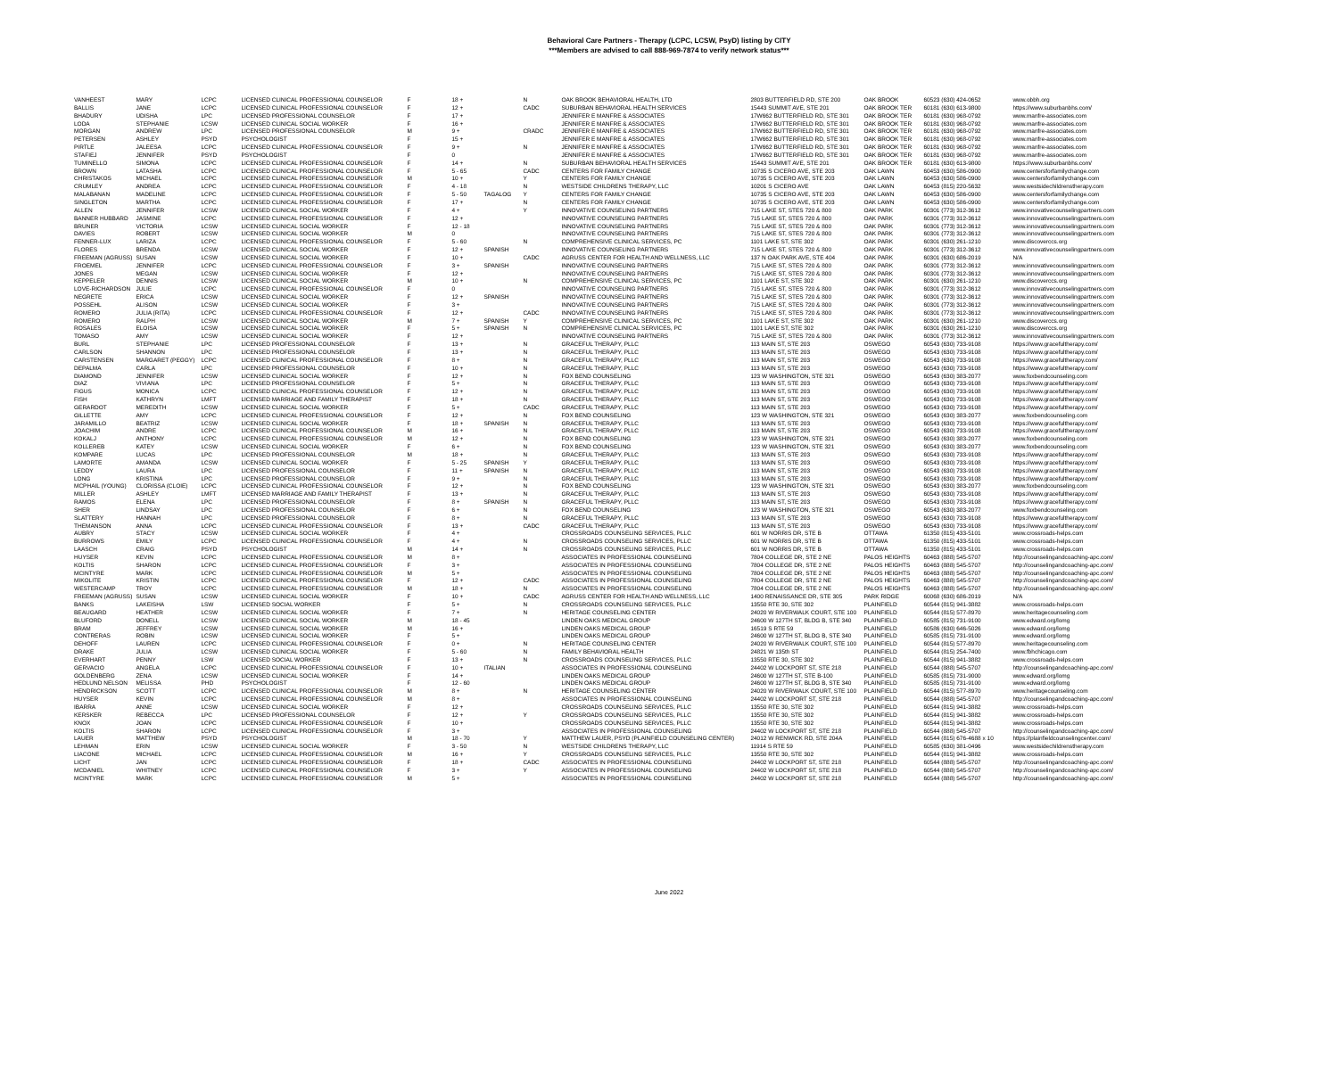Behavioral Care Partners - Therapy (LCPC, LCSW, PsyD) listing by CITY
***Members are advised to call 888-969-7874 to verify network status***
| VANHEEST | MARY | LCPC | LICENSED CLINICAL PROFESSIONAL COUNSELOR | F | 18 + | | N | OAK BROOK BEHAVIORAL HEALTH, LTD | 2803 BUTTERFIELD RD, STE 200 | OAK BROOK | 60523 (630) 424-0652 | www.obbh.org |
| BALLIS | JANE | LCPC | LICENSED CLINICAL PROFESSIONAL COUNSELOR | F | 12 + | | CADC | SUBURBAN BEHAVIORAL HEALTH SERVICES | 15443 SUMMIT AVE, STE 201 | OAK BROOK TER | 60181 (630) 613-9800 | https://www.suburbanbhs.com/ |
| BHADURY | UDISHA | LPC | LICENSED PROFESSIONAL COUNSELOR | F | 17 + | | | JENNIFER E MANFRE & ASSOCIATES | 17W662 BUTTERFIELD RD, STE 301 | OAK BROOK TER | 60181 (630) 968-0792 | www.manfre-associates.com |
| LODA | STEPHANIE | LCSW | LICENSED CLINICAL SOCIAL WORKER | F | 16 + | | | JENNIFER E MANFRE & ASSOCIATES | 17W662 BUTTERFIELD RD, STE 301 | OAK BROOK TER | 60181 (630) 968-0792 | www.manfre-associates.com |
| MORGAN | ANDREW | LPC | LICENSED PROFESSIONAL COUNSELOR | M | 9 + | | CRADC | JENNIFER E MANFRE & ASSOCIATES | 17W662 BUTTERFIELD RD, STE 301 | OAK BROOK TER | 60181 (630) 968-0792 | www.manfre-associates.com |
| PETERSEN | ASHLEY | PSYD | PSYCHOLOGIST | F | 15 + | | | JENNIFER E MANFRE & ASSOCIATES | 17W662 BUTTERFIELD RD, STE 301 | OAK BROOK TER | 60181 (630) 968-0792 | www.manfre-associates.com |
| PIRTLE | JALEESA | LCPC | LICENSED CLINICAL PROFESSIONAL COUNSELOR | F | 9 + | | N | JENNIFER E MANFRE & ASSOCIATES | 17W662 BUTTERFIELD RD, STE 301 | OAK BROOK TER | 60181 (630) 968-0792 | www.manfre-associates.com |
| STAFIEJ | JENNIFER | PSYD | PSYCHOLOGIST | F | 0 | | | JENNIFER E MANFRE & ASSOCIATES | 17W662 BUTTERFIELD RD, STE 301 | OAK BROOK TER | 60181 (630) 968-0792 | www.manfre-associates.com |
| TUMINELLO | SIMONA | LCPC | LICENSED CLINICAL PROFESSIONAL COUNSELOR | F | 14 + | | N | SUBURBAN BEHAVIORAL HEALTH SERVICES | 15443 SUMMIT AVE, STE 201 | OAK BROOK TER | 60181 (630) 613-9800 | https://www.suburbanbhs.com/ |
| BROWN | LATASHA | LCPC | LICENSED CLINICAL PROFESSIONAL COUNSELOR | F | 5 - 65 | | CADC | CENTERS FOR FAMILY CHANGE | 10735 S CICERO AVE, STE 203 | OAK LAWN | 60453 (630) 586-0900 | www.centersforfamilychange.com |
| CHRISTAKOS | MICHAEL | LCPC | LICENSED CLINICAL PROFESSIONAL COUNSELOR | M | 10 + | | Y | CENTERS FOR FAMILY CHANGE | 10735 S CICERO AVE, STE 203 | OAK LAWN | 60453 (630) 586-0900 | www.centersforfamilychange.com |
| CRUMLEY | ANDREA | LCPC | LICENSED CLINICAL PROFESSIONAL COUNSELOR | F | 4 - 18 | | N | WESTSIDE CHILDRENS THERAPY, LLC | 10201 S CICERO AVE | OAK LAWN | 60453 (815) 220-5632 | www.westsidechildrenstherapy.com |
| MALABANAN | MADELINE | LCPC | LICENSED CLINICAL PROFESSIONAL COUNSELOR | F | 5 - 50 | TAGALOG | Y | CENTERS FOR FAMILY CHANGE | 10735 S CICERO AVE, STE 203 | OAK LAWN | 60453 (630) 586-0900 | www.centersforfamilychange.com |
| SINGLETON | MARTHA | LCPC | LICENSED CLINICAL PROFESSIONAL COUNSELOR | F | 17 + | | N | CENTERS FOR FAMILY CHANGE | 10735 S CICERO AVE, STE 203 | OAK LAWN | 60453 (630) 586-0900 | www.centersforfamilychange.com |
| ALLEN | JENNIFER | LCSW | LICENSED CLINICAL SOCIAL WORKER | F | 4 + | | Y | INNOVATIVE COUNSELING PARTNERS | 715 LAKE ST, STES 720 & 800 | OAK PARK | 60301 (773) 312-3612 | www.innovativecounselingpartners.com |
| BANNER HUBBARD | JASMINE | LCPC | LICENSED CLINICAL PROFESSIONAL COUNSELOR | F | 12 + | | | INNOVATIVE COUNSELING PARTNERS | 715 LAKE ST, STES 720 & 800 | OAK PARK | 60301 (773) 312-3612 | www.innovativecounselingpartners.com |
| BRUNER | VICTORIA | LCSW | LICENSED CLINICAL SOCIAL WORKER | F | 12 - 18 | | | INNOVATIVE COUNSELING PARTNERS | 715 LAKE ST, STES 720 & 800 | OAK PARK | 60301 (773) 312-3612 | www.innovativecounselingpartners.com |
| DAVIES | ROBERT | LCSW | LICENSED CLINICAL SOCIAL WORKER | M | 0 | | | INNOVATIVE COUNSELING PARTNERS | 715 LAKE ST, STES 720 & 800 | OAK PARK | 60301 (773) 312-3612 | www.innovativecounselingpartners.com |
| FENNER-LUX | LARIZA | LCPC | LICENSED CLINICAL PROFESSIONAL COUNSELOR | F | 5 - 60 | | N | COMPREHENSIVE CLINICAL SERVICES, PC | 1101 LAKE ST, STE 302 | OAK PARK | 60301 (630) 261-1210 | www.discoverccs.org |
| FLORES | BRENDA | LCSW | LICENSED CLINICAL SOCIAL WORKER | F | 12 + | SPANISH | | INNOVATIVE COUNSELING PARTNERS | 715 LAKE ST, STES 720 & 800 | OAK PARK | 60301 (773) 312-3612 | www.innovativecounselingpartners.com |
| FREEMAN (AGRUSS) | SUSAN | LCSW | LICENSED CLINICAL SOCIAL WORKER | F | 10 + | | CADC | AGRUSS CENTER FOR HEALTH AND WELLNESS, LLC | 137 N OAK PARK AVE, STE 404 | OAK PARK | 60301 (630) 686-2019 | N/A |
| FROEMEL | JENNIFER | LCPC | LICENSED CLINICAL PROFESSIONAL COUNSELOR | F | 3 + | SPANISH | | INNOVATIVE COUNSELING PARTNERS | 715 LAKE ST, STES 720 & 800 | OAK PARK | 60301 (773) 312-3612 | www.innovativecounselingpartners.com |
| JONES | MEGAN | LCSW | LICENSED CLINICAL SOCIAL WORKER | F | 12 + | | | INNOVATIVE COUNSELING PARTNERS | 715 LAKE ST, STES 720 & 800 | OAK PARK | 60301 (773) 312-3612 | www.innovativecounselingpartners.com |
| KEPPELER | DENNIS | LCSW | LICENSED CLINICAL SOCIAL WORKER | M | 10 + | | N | COMPREHENSIVE CLINICAL SERVICES, PC | 1101 LAKE ST, STE 302 | OAK PARK | 60301 (630) 261-1210 | www.discoverccs.org |
| LOVE-RICHARDSON | JULIE | LCPC | LICENSED CLINICAL PROFESSIONAL COUNSELOR | F | 0 | | | INNOVATIVE COUNSELING PARTNERS | 715 LAKE ST, STES 720 & 800 | OAK PARK | 60301 (773) 312-3612 | www.innovativecounselingpartners.com |
| NEGRETE | ERICA | LCSW | LICENSED CLINICAL SOCIAL WORKER | F | 12 + | SPANISH | | INNOVATIVE COUNSELING PARTNERS | 715 LAKE ST, STES 720 & 800 | OAK PARK | 60301 (773) 312-3612 | www.innovativecounselingpartners.com |
| POSSEHL | ALISON | LCSW | LICENSED CLINICAL SOCIAL WORKER | F | 3 + | | | INNOVATIVE COUNSELING PARTNERS | 715 LAKE ST, STES 720 & 800 | OAK PARK | 60301 (773) 312-3612 | www.innovativecounselingpartners.com |
| ROMERO | JULIA (RITA) | LCPC | LICENSED CLINICAL PROFESSIONAL COUNSELOR | F | 12 + | | CADC | INNOVATIVE COUNSELING PARTNERS | 715 LAKE ST, STES 720 & 800 | OAK PARK | 60301 (773) 312-3612 | www.innovativecounselingpartners.com |
| ROMERO | RALPH | LCSW | LICENSED CLINICAL SOCIAL WORKER | M | 7 + | SPANISH | Y | COMPREHENSIVE CLINICAL SERVICES, PC | 1101 LAKE ST, STE 302 | OAK PARK | 60301 (630) 261-1210 | www.discoverccs.org |
| ROSALES | ELOISA | LCSW | LICENSED CLINICAL SOCIAL WORKER | F | 5 + | SPANISH | N | COMPREHENSIVE CLINICAL SERVICES, PC | 1101 LAKE ST, STE 302 | OAK PARK | 60301 (630) 261-1210 | www.discoverccs.org |
| TOMASO | AMY | LCSW | LICENSED CLINICAL SOCIAL WORKER | F | 12 + | | | INNOVATIVE COUNSELING PARTNERS | 715 LAKE ST, STES 720 & 800 | OAK PARK | 60301 (773) 312-3612 | www.innovativecounselingpartners.com |
| BURL | STEPHANIE | LPC | LICENSED PROFESSIONAL COUNSELOR | F | 13 + | | N | GRACEFUL THERAPY, PLLC | 113 MAIN ST, STE 203 | OSWEGO | 60543 (630) 733-9108 | https://www.gracefultherapy.com/ |
| CARLSON | SHANNON | LPC | LICENSED PROFESSIONAL COUNSELOR | F | 13 + | | N | GRACEFUL THERAPY, PLLC | 113 MAIN ST, STE 203 | OSWEGO | 60543 (630) 733-9108 | https://www.gracefultherapy.com/ |
| CARSTENSEN | MARGARET (PEGGY) | LCPC | LICENSED CLINICAL PROFESSIONAL COUNSELOR | F | 8 + | | N | GRACEFUL THERAPY, PLLC | 113 MAIN ST, STE 203 | OSWEGO | 60543 (630) 733-9108 | https://www.gracefultherapy.com/ |
| DEPALMA | CARLA | LPC | LICENSED PROFESSIONAL COUNSELOR | F | 10 + | | N | GRACEFUL THERAPY, PLLC | 113 MAIN ST, STE 203 | OSWEGO | 60543 (630) 733-9108 | https://www.gracefultherapy.com/ |
| DIAMOND | JENNIFER | LCSW | LICENSED CLINICAL SOCIAL WORKER | F | 12 + | | N | FOX BEND COUNSELING | 123 W WASHINGTON, STE 321 | OSWEGO | 60543 (630) 383-2077 | www.foxbendcounseling.com |
| DIAZ | VIVIANA | LPC | LICENSED PROFESSIONAL COUNSELOR | F | 5 + | | N | GRACEFUL THERAPY, PLLC | 113 MAIN ST, STE 203 | OSWEGO | 60543 (630) 733-9108 | https://www.gracefultherapy.com/ |
| FIGUS | MONICA | LCPC | LICENSED CLINICAL PROFESSIONAL COUNSELOR | F | 12 + | | N | GRACEFUL THERAPY, PLLC | 113 MAIN ST, STE 203 | OSWEGO | 60543 (630) 733-9108 | https://www.gracefultherapy.com/ |
| FISH | KATHRYN | LMFT | LICENSED MARRIAGE AND FAMILY THERAPIST | F | 18 + | | N | GRACEFUL THERAPY, PLLC | 113 MAIN ST, STE 203 | OSWEGO | 60543 (630) 733-9108 | https://www.gracefultherapy.com/ |
| GERARDOT | MEREDITH | LCSW | LICENSED CLINICAL SOCIAL WORKER | F | 5 + | | CADC | GRACEFUL THERAPY, PLLC | 113 MAIN ST, STE 203 | OSWEGO | 60543 (630) 733-9108 | https://www.gracefultherapy.com/ |
| GILLETTE | AMY | LCPC | LICENSED CLINICAL PROFESSIONAL COUNSELOR | F | 12 + | | N | FOX BEND COUNSELING | 123 W WASHINGTON, STE 321 | OSWEGO | 60543 (630) 383-2077 | www.foxbendcounseling.com |
| JARAMILLO | BEATRIZ | LCSW | LICENSED CLINICAL SOCIAL WORKER | F | 18 + | SPANISH | N | GRACEFUL THERAPY, PLLC | 113 MAIN ST, STE 203 | OSWEGO | 60543 (630) 733-9108 | https://www.gracefultherapy.com/ |
| JOACHIM | ANDRE | LCPC | LICENSED CLINICAL PROFESSIONAL COUNSELOR | M | 16 + | | N | GRACEFUL THERAPY, PLLC | 113 MAIN ST, STE 203 | OSWEGO | 60543 (630) 733-9108 | https://www.gracefultherapy.com/ |
| KOKALJ | ANTHONY | LCPC | LICENSED CLINICAL PROFESSIONAL COUNSELOR | M | 12 + | | N | FOX BEND COUNSELING | 123 W WASHINGTON, STE 321 | OSWEGO | 60543 (630) 383-2077 | www.foxbendcounseling.com |
| KOLLEREB | KATEY | LCSW | LICENSED CLINICAL SOCIAL WORKER | F | 6 + | | N | FOX BEND COUNSELING | 123 W WASHINGTON, STE 321 | OSWEGO | 60543 (630) 383-2077 | www.foxbendcounseling.com |
| KOMPARE | LUCAS | LPC | LICENSED PROFESSIONAL COUNSELOR | M | 18 + | | N | GRACEFUL THERAPY, PLLC | 113 MAIN ST, STE 203 | OSWEGO | 60543 (630) 733-9108 | https://www.gracefultherapy.com/ |
| LAMORTE | AMANDA | LCSW | LICENSED CLINICAL SOCIAL WORKER | F | 5 - 25 | SPANISH | Y | GRACEFUL THERAPY, PLLC | 113 MAIN ST, STE 203 | OSWEGO | 60543 (630) 733-9108 | https://www.gracefultherapy.com/ |
| LEDDY | LAURA | LPC | LICENSED PROFESSIONAL COUNSELOR | F | 11 + | SPANISH | N | GRACEFUL THERAPY, PLLC | 113 MAIN ST, STE 203 | OSWEGO | 60543 (630) 733-9108 | https://www.gracefultherapy.com/ |
| LONG | KRISTINA | LPC | LICENSED PROFESSIONAL COUNSELOR | F | 9 + | | N | GRACEFUL THERAPY, PLLC | 113 MAIN ST, STE 203 | OSWEGO | 60543 (630) 733-9108 | https://www.gracefultherapy.com/ |
| MCPHAIL (YOUNG) | CLORISSA (CLOIE) | LCPC | LICENSED CLINICAL PROFESSIONAL COUNSELOR | F | 12 + | | N | FOX BEND COUNSELING | 123 W WASHINGTON, STE 321 | OSWEGO | 60543 (630) 383-2077 | www.foxbendcounseling.com |
| MILLER | ASHLEY | LMFT | LICENSED MARRIAGE AND FAMILY THERAPIST | F | 13 + | | N | GRACEFUL THERAPY, PLLC | 113 MAIN ST, STE 203 | OSWEGO | 60543 (630) 733-9108 | https://www.gracefultherapy.com/ |
| RAMOS | ELENA | LPC | LICENSED PROFESSIONAL COUNSELOR | F | 8 + | SPANISH | N | GRACEFUL THERAPY, PLLC | 113 MAIN ST, STE 203 | OSWEGO | 60543 (630) 733-9108 | https://www.gracefultherapy.com/ |
| SHER | LINDSAY | LPC | LICENSED PROFESSIONAL COUNSELOR | F | 6 + | | N | FOX BEND COUNSELING | 123 W WASHINGTON, STE 321 | OSWEGO | 60543 (630) 383-2077 | www.foxbendcounseling.com |
| SLATTERY | HANNAH | LPC | LICENSED PROFESSIONAL COUNSELOR | F | 8 + | | N | GRACEFUL THERAPY, PLLC | 113 MAIN ST, STE 203 | OSWEGO | 60543 (630) 733-9108 | https://www.gracefultherapy.com/ |
| THEMANSON | ANNA | LCPC | LICENSED CLINICAL PROFESSIONAL COUNSELOR | F | 13 + | | CADC | GRACEFUL THERAPY, PLLC | 113 MAIN ST, STE 203 | OSWEGO | 60543 (630) 733-9108 | https://www.gracefultherapy.com/ |
| AUBRY | STACY | LCSW | LICENSED CLINICAL SOCIAL WORKER | F | 4 + | | | CROSSROADS COUNSELING SERVICES, PLLC | 601 W NORRIS DR, STE B | OTTAWA | 61350 (815) 433-5101 | www.crossroads-helps.com |
| BURROWS | EMILY | LCPC | LICENSED CLINICAL PROFESSIONAL COUNSELOR | F | 4 + | | N | CROSSROADS COUNSELING SERVICES, PLLC | 601 W NORRIS DR, STE B | OTTAWA | 61350 (815) 433-5101 | www.crossroads-helps.com |
| LAASCH | CRAIG | PSYD | PSYCHOLOGIST | M | 14 + | | N | CROSSROADS COUNSELING SERVICES, PLLC | 601 W NORRIS DR, STE B | OTTAWA | 61350 (815) 433-5101 | www.crossroads-helps.com |
| HUYSER | KEVIN | LCPC | LICENSED CLINICAL PROFESSIONAL COUNSELOR | M | 8 + | | | ASSOCIATES IN PROFESSIONAL COUNSELING | 7804 COLLEGE DR, STE 2 NE | PALOS HEIGHTS | 60463 (888) 545-5707 | http://counselingandcoaching-apc.com/ |
| KOLTIS | SHARON | LCPC | LICENSED CLINICAL PROFESSIONAL COUNSELOR | F | 3 + | | | ASSOCIATES IN PROFESSIONAL COUNSELING | 7804 COLLEGE DR, STE 2 NE | PALOS HEIGHTS | 60463 (888) 545-5707 | http://counselingandcoaching-apc.com/ |
| MCINTYRE | MARK | LCPC | LICENSED CLINICAL PROFESSIONAL COUNSELOR | M | 5 + | | | ASSOCIATES IN PROFESSIONAL COUNSELING | 7804 COLLEGE DR, STE 2 NE | PALOS HEIGHTS | 60463 (888) 545-5707 | http://counselingandcoaching-apc.com/ |
| MIKOLITE | KRISTIN | LCPC | LICENSED CLINICAL PROFESSIONAL COUNSELOR | F | 12 + | | CADC | ASSOCIATES IN PROFESSIONAL COUNSELING | 7804 COLLEGE DR, STE 2 NE | PALOS HEIGHTS | 60463 (888) 545-5707 | http://counselingandcoaching-apc.com/ |
| WESTERCAMP | TROY | LCPC | LICENSED CLINICAL PROFESSIONAL COUNSELOR | M | 18 + | | N | ASSOCIATES IN PROFESSIONAL COUNSELING | 7804 COLLEGE DR, STE 2 NE | PALOS HEIGHTS | 60463 (888) 545-5707 | http://counselingandcoaching-apc.com/ |
| FREEMAN (AGRUSS) | SUSAN | LCSW | LICENSED CLINICAL SOCIAL WORKER | F | 10 + | | CADC | AGRUSS CENTER FOR HEALTH AND WELLNESS, LLC | 1400 RENAISSANCE DR, STE 305 | PARK RIDGE | 60068 (630) 686-2019 | N/A |
| BANKS | LAKEISHA | LSW | LICENSED SOCIAL WORKER | F | 5 + | | N | CROSSROADS COUNSELING SERVICES, PLLC | 13550 RTE 30, STE 302 | PLAINFIELD | 60544 (815) 941-3882 | www.crossroads-helps.com |
| BEAUGARD | HEATHER | LCSW | LICENSED CLINICAL SOCIAL WORKER | F | 7 + | | N | HERITAGE COUNSELING CENTER | 24020 W RIVERWALK COURT, STE 100 | PLAINFIELD | 60544 (815) 577-8970 | www.heritagecounseling.com |
| BLUFORD | DONELL | LCSW | LICENSED CLINICAL SOCIAL WORKER | M | 18 - 45 | | | LINDEN OAKS MEDICAL GROUP | 24600 W 127TH ST, BLDG B, STE 340 | PLAINFIELD | 60585 (815) 731-9100 | www.edward.org/lomg |
| BRAM | JEFFREY | LCSW | LICENSED CLINICAL SOCIAL WORKER | M | 16 + | | | LINDEN OAKS MEDICAL GROUP | 16519 S RTE 59 | PLAINFIELD | 60586 (630) 646-5026 | www.edward.org/lomg |
| CONTRERAS | ROBIN | LCSW | LICENSED CLINICAL SOCIAL WORKER | F | 5 + | | | LINDEN OAKS MEDICAL GROUP | 24600 W 127TH ST, BLDG B, STE 340 | PLAINFIELD | 60585 (815) 731-9100 | www.edward.org/lomg |
| DEHOFF | LAUREN | LCPC | LICENSED CLINICAL PROFESSIONAL COUNSELOR | F | 0 + | | N | HERITAGE COUNSELING CENTER | 24020 W RIVERWALK COURT, STE 100 | PLAINFIELD | 60544 (815) 577-8970 | www.heritagecounseling.com |
| DRAKE | JULIA | LCSW | LICENSED CLINICAL SOCIAL WORKER | F | 5 - 60 | | N | FAMILY BEHAVIORAL HEALTH | 24821 W 135th ST | PLAINFIELD | 60544 (815) 254-7400 | www.fbhchicago.com |
| EVERHART | PENNY | LSW | LICENSED SOCIAL WORKER | F | 13 + | | N | CROSSROADS COUNSELING SERVICES, PLLC | 13550 RTE 30, STE 302 | PLAINFIELD | 60544 (815) 941-3882 | www.crossroads-helps.com |
| GERVACIO | ANGELA | LCPC | LICENSED CLINICAL PROFESSIONAL COUNSELOR | F | 10 + | ITALIAN | | ASSOCIATES IN PROFESSIONAL COUNSELING | 24402 W LOCKPORT ST, STE 218 | PLAINFIELD | 60544 (888) 545-5707 | http://counselingandcoaching-apc.com/ |
| GOLDENBERG | ZENA | LCSW | LICENSED CLINICAL SOCIAL WORKER | F | 14 + | | | LINDEN OAKS MEDICAL GROUP | 24600 W 127TH ST, STE B-100 | PLAINFIELD | 60585 (815) 731-9000 | www.edward.org/lomg |
| HEDLUND NELSON | MELISSA | PHD | PSYCHOLOGIST | F | 12 - 60 | | | LINDEN OAKS MEDICAL GROUP | 24600 W 127TH ST, BLDG B, STE 340 | PLAINFIELD | 60585 (815) 731-9100 | www.edward.org/lomg |
| HENDRICKSON | SCOTT | LCPC | LICENSED CLINICAL PROFESSIONAL COUNSELOR | M | 8 + | | N | HERITAGE COUNSELING CENTER | 24020 W RIVERWALK COURT, STE 100 | PLAINFIELD | 60544 (815) 577-8970 | www.heritagecounseling.com |
| HUYSER | KEVIN | LCPC | LICENSED CLINICAL PROFESSIONAL COUNSELOR | M | 8 + | | | ASSOCIATES IN PROFESSIONAL COUNSELING | 24402 W LOCKPORT ST, STE 218 | PLAINFIELD | 60544 (888) 545-5707 | http://counselingandcoaching-apc.com/ |
| IBARRA | ANNE | LCSW | LICENSED CLINICAL SOCIAL WORKER | F | 12 + | | | CROSSROADS COUNSELING SERVICES, PLLC | 13550 RTE 30, STE 302 | PLAINFIELD | 60544 (815) 941-3882 | www.crossroads-helps.com |
| KERSKER | REBECCA | LPC | LICENSED PROFESSIONAL COUNSELOR | F | 12 + | | Y | CROSSROADS COUNSELING SERVICES, PLLC | 13550 RTE 30, STE 302 | PLAINFIELD | 60544 (815) 941-3882 | www.crossroads-helps.com |
| KNOX | JOAN | LCPC | LICENSED CLINICAL PROFESSIONAL COUNSELOR | F | 10 + | | | CROSSROADS COUNSELING SERVICES, PLLC | 13550 RTE 30, STE 302 | PLAINFIELD | 60544 (815) 941-3882 | www.crossroads-helps.com |
| KOLTIS | SHARON | LCPC | LICENSED CLINICAL PROFESSIONAL COUNSELOR | F | 3 + | | | ASSOCIATES IN PROFESSIONAL COUNSELING | 24402 W LOCKPORT ST, STE 218 | PLAINFIELD | 60544 (888) 545-5707 | http://counselingandcoaching-apc.com/ |
| LAUER | MATTHEW | PSYD | PSYCHOLOGIST | M | 18 - 70 | | Y | MATTHEW LAUER, PSYD (PLAINFIELD COUNSELING CENTER) | 24012 W RENWICK RD, STE 204A | PLAINFIELD | 60544 (815) 676-4688 x 10 | https://plainfieldcounselingcenter.com/ |
| LEHMAN | ERIN | LCSW | LICENSED CLINICAL SOCIAL WORKER | F | 3 - 50 | | N | WESTSIDE CHILDRENS THERAPY, LLC | 11914 S RTE 59 | PLAINFIELD | 60585 (630) 381-0496 | www.westsidechildrenstherapy.com |
| LIACONE | MICHAEL | LCPC | LICENSED CLINICAL PROFESSIONAL COUNSELOR | M | 16 + | | Y | CROSSROADS COUNSELING SERVICES, PLLC | 13550 RTE 30, STE 302 | PLAINFIELD | 60544 (815) 941-3882 | www.crossroads-helps.com |
| LICHT | JAN | LCPC | LICENSED CLINICAL PROFESSIONAL COUNSELOR | F | 18 + | | CADC | ASSOCIATES IN PROFESSIONAL COUNSELING | 24402 W LOCKPORT ST, STE 218 | PLAINFIELD | 60544 (888) 545-5707 | http://counselingandcoaching-apc.com/ |
| MCDANIEL | WHITNEY | LCPC | LICENSED CLINICAL PROFESSIONAL COUNSELOR | F | 3 + | | Y | ASSOCIATES IN PROFESSIONAL COUNSELING | 24402 W LOCKPORT ST, STE 218 | PLAINFIELD | 60544 (888) 545-5707 | http://counselingandcoaching-apc.com/ |
| MCINTYRE | MARK | LCPC | LICENSED CLINICAL PROFESSIONAL COUNSELOR | M | 5 + | | | ASSOCIATES IN PROFESSIONAL COUNSELING | 24402 W LOCKPORT ST, STE 218 | PLAINFIELD | 60544 (888) 545-5707 | http://counselingandcoaching-apc.com/ |
June 2022